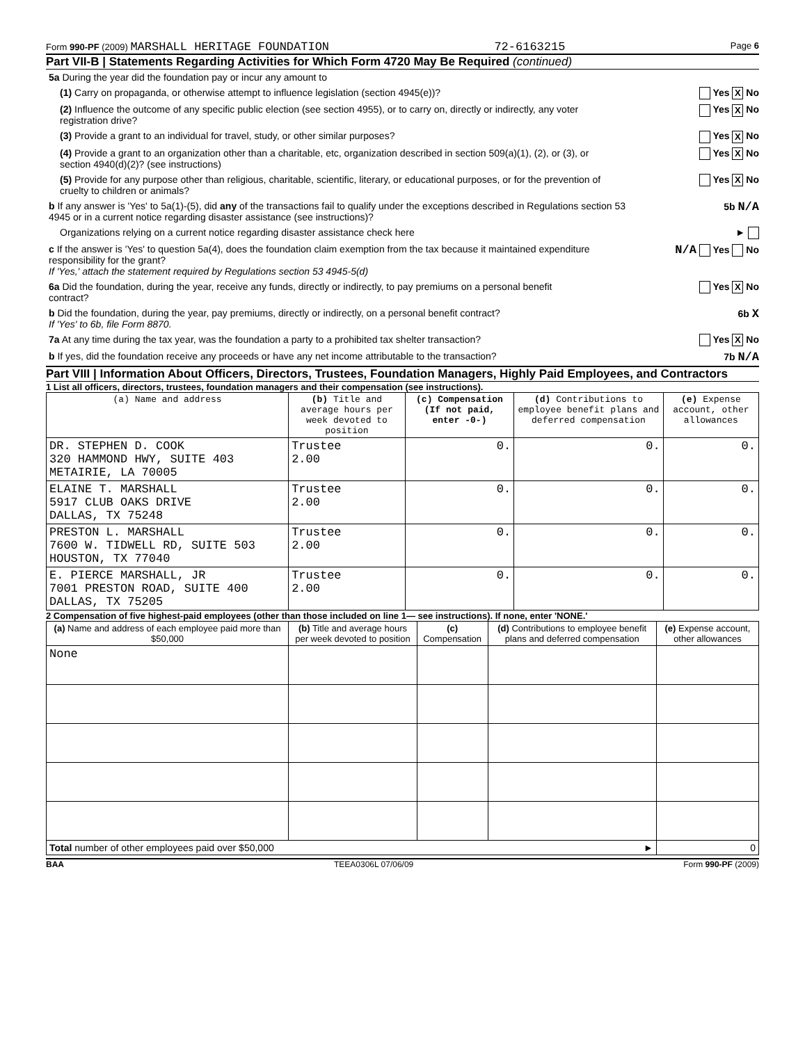Form 990-PF (2009) MARSHALL HERITAGE FOUNDATION 72-6163215 Page 6
Part VII-B | Statements Regarding Activities for Which Form 4720 May Be Required (continued)
5a During the year did the foundation pay or incur any amount to
(1) Carry on propaganda, or otherwise attempt to influence legislation (section 4945(e))? Yes X No
(2) Influence the outcome of any specific public election (see section 4955), or to carry on, directly or indirectly, any voter registration drive? Yes X No
(3) Provide a grant to an individual for travel, study, or other similar purposes? Yes X No
(4) Provide a grant to an organization other than a charitable, etc, organization described in section 509(a)(1), (2), or (3), or section 4940(d)(2)? (see instructions) Yes X No
(5) Provide for any purpose other than religious, charitable, scientific, literary, or educational purposes, or for the prevention of cruelty to children or animals? Yes X No
b If any answer is 'Yes' to 5a(1)-(5), did any of the transactions fail to qualify under the exceptions described in Regulations section 53 4945 or in a current notice regarding disaster assistance (see instructions)? 5b N/A
Organizations relying on a current notice regarding disaster assistance check here ►
c If the answer is 'Yes' to question 5a(4), does the foundation claim exemption from the tax because it maintained expenditure responsibility for the grant?
If 'Yes,' attach the statement required by Regulations section 53 4945-5(d) N/A Yes No
6a Did the foundation, during the year, receive any funds, directly or indirectly, to pay premiums on a personal benefit contract? Yes X No
b Did the foundation, during the year, pay premiums, directly or indirectly, on a personal benefit contract?
If 'Yes' to 6b, file Form 8870. 6b X
7a At any time during the tax year, was the foundation a party to a prohibited tax shelter transaction? Yes X No
b If yes, did the foundation receive any proceeds or have any net income attributable to the transaction? 7b N/A
Part VIII | Information About Officers, Directors, Trustees, Foundation Managers, Highly Paid Employees, and Contractors
1 List all officers, directors, trustees, foundation managers and their compensation (see instructions).
| (a) Name and address | (b) Title and average hours per week devoted to position | (c) Compensation (If not paid, enter -0-) | (d) Contributions to employee benefit plans and deferred compensation | (e) Expense account, other allowances |
| --- | --- | --- | --- | --- |
| DR. STEPHEN D. COOK 320 HAMMOND HWY, SUITE 403 METAIRIE, LA 70005 | Trustee 2.00 | 0. | 0. | 0. |
| ELAINE T. MARSHALL 5917 CLUB OAKS DRIVE DALLAS, TX 75248 | Trustee 2.00 | 0. | 0. | 0. |
| PRESTON L. MARSHALL 7600 W. TIDWELL RD, SUITE 503 HOUSTON, TX 77040 | Trustee 2.00 | 0. | 0. | 0. |
| E. PIERCE MARSHALL, JR 7001 PRESTON ROAD, SUITE 400 DALLAS, TX 75205 | Trustee 2.00 | 0. | 0. | 0. |
2 Compensation of five highest-paid employees (other than those included on line 1— see instructions). If none, enter 'NONE.'
| (a) Name and address of each employee paid more than $50,000 | (b) Title and average hours per week devoted to position | (c) Compensation | (d) Contributions to employee benefit plans and deferred compensation | (e) Expense account, other allowances |
| --- | --- | --- | --- | --- |
| None | | | | |
| Total number of other employees paid over $50,000 ► | | | | 0 |
BAA TEEA0306L 07/06/09 Form 990-PF (2009)